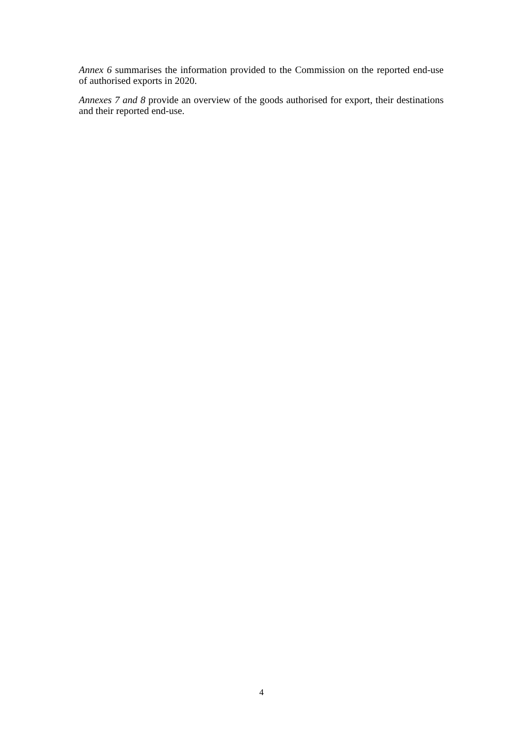Annex 6 summarises the information provided to the Commission on the reported end-use of authorised exports in 2020.
Annexes 7 and 8 provide an overview of the goods authorised for export, their destinations and their reported end-use.
4